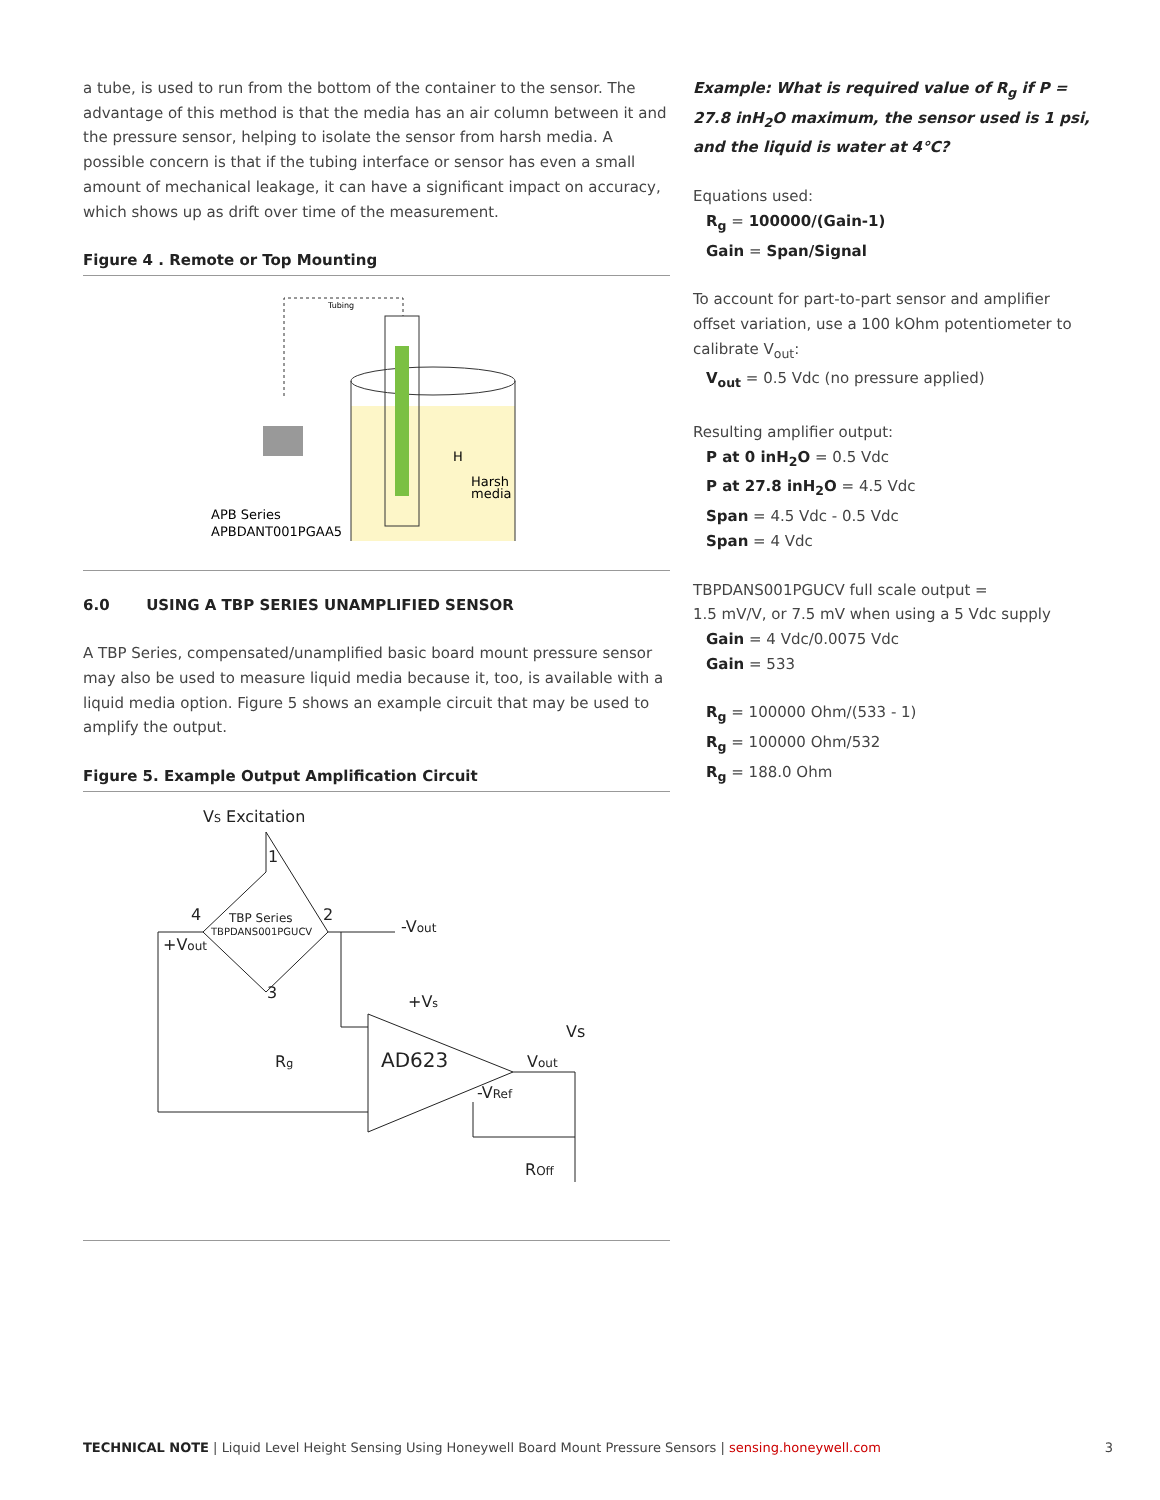a tube, is used to run from the bottom of the container to the sensor. The advantage of this method is that the media has an air column between it and the pressure sensor, helping to isolate the sensor from harsh media. A possible concern is that if the tubing interface or sensor has even a small amount of mechanical leakage, it can have a significant impact on accuracy, which shows up as drift over time of the measurement.
Figure 4 . Remote or Top Mounting
Tubing
APB Series
APBDANT001PGAA5
H
Harsh
media
6.0 USING A TBP SERIES UNAMPLIFIED SENSOR
A TBP Series, compensated/unamplified basic board mount pressure sensor may also be used to measure liquid media because it, too, is available with a liquid media option. Figure 5 shows an example circuit that may be used to amplify the output.
Figure 5. Example Output Amplification Circuit
VS Excitation
1
4
2
TBP Series
TBPDANS001PGUCV
-Vout
+Vout
3
+Vs
Vs
Rg
AD623
Vout
-VRef
ROff
Example: What is required value of R<sub>g</sub> if P = 27.8 inH<sub>2</sub>O maximum, the sensor used is 1 psi, and the liquid is water at 4°C?
Equations used:
R<sub>g</sub> = 100000/(Gain-1)
Gain = Span/Signal
To account for part-to-part sensor and amplifier offset variation, use a 100 kOhm potentiometer to calibrate V<sub>out</sub>:
V<sub>out</sub> = 0.5 Vdc (no pressure applied)
Resulting amplifier output:
P at 0 inH<sub>2</sub>O = 0.5 Vdc
P at 27.8 inH<sub>2</sub>O = 4.5 Vdc
Span = 4.5 Vdc - 0.5 Vdc
Span = 4 Vdc
TBPDANS001PGUCV full scale output =
1.5 mV/V, or 7.5 mV when using a 5 Vdc supply
Gain = 4 Vdc/0.0075 Vdc
Gain = 533
R<sub>g</sub> = 100000 Ohm/(533 - 1)
R<sub>g</sub> = 100000 Ohm/532
R<sub>g</sub> = 188.0 Ohm
TECHNICAL NOTE | Liquid Level Height Sensing Using Honeywell Board Mount Pressure Sensors | sensing.honeywell.com 3